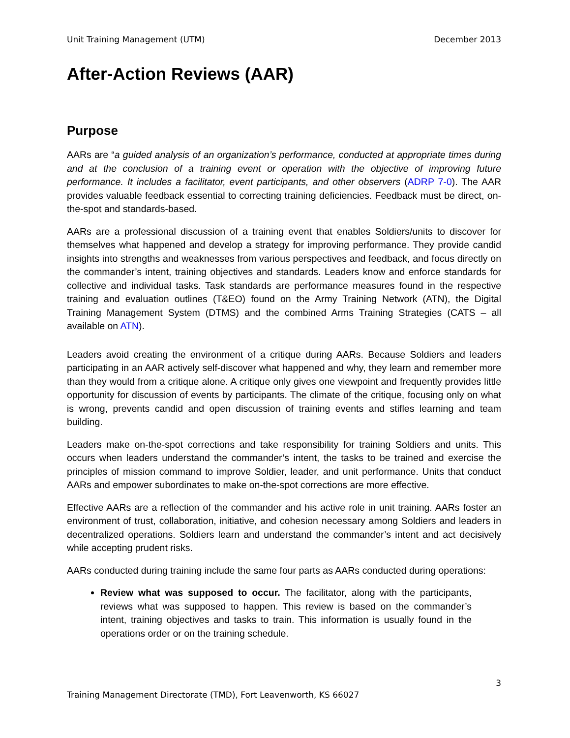Unit Training Management (UTM) December 2013
After-Action Reviews (AAR)
Purpose
AARs are “a guided analysis of an organization’s performance, conducted at appropriate times during and at the conclusion of a training event or operation with the objective of improving future performance. It includes a facilitator, event participants, and other observers (ADRP 7-0). The AAR provides valuable feedback essential to correcting training deficiencies. Feedback must be direct, on-the-spot and standards-based.
AARs are a professional discussion of a training event that enables Soldiers/units to discover for themselves what happened and develop a strategy for improving performance. They provide candid insights into strengths and weaknesses from various perspectives and feedback, and focus directly on the commander’s intent, training objectives and standards. Leaders know and enforce standards for collective and individual tasks. Task standards are performance measures found in the respective training and evaluation outlines (T&EO) found on the Army Training Network (ATN), the Digital Training Management System (DTMS) and the combined Arms Training Strategies (CATS – all available on ATN).
Leaders avoid creating the environment of a critique during AARs. Because Soldiers and leaders participating in an AAR actively self-discover what happened and why, they learn and remember more than they would from a critique alone. A critique only gives one viewpoint and frequently provides little opportunity for discussion of events by participants. The climate of the critique, focusing only on what is wrong, prevents candid and open discussion of training events and stifles learning and team building.
Leaders make on-the-spot corrections and take responsibility for training Soldiers and units. This occurs when leaders understand the commander’s intent, the tasks to be trained and exercise the principles of mission command to improve Soldier, leader, and unit performance. Units that conduct AARs and empower subordinates to make on-the-spot corrections are more effective.
Effective AARs are a reflection of the commander and his active role in unit training. AARs foster an environment of trust, collaboration, initiative, and cohesion necessary among Soldiers and leaders in decentralized operations. Soldiers learn and understand the commander’s intent and act decisively while accepting prudent risks.
AARs conducted during training include the same four parts as AARs conducted during operations:
Review what was supposed to occur. The facilitator, along with the participants, reviews what was supposed to happen. This review is based on the commander’s intent, training objectives and tasks to train. This information is usually found in the operations order or on the training schedule.
3
Training Management Directorate (TMD), Fort Leavenworth, KS 66027